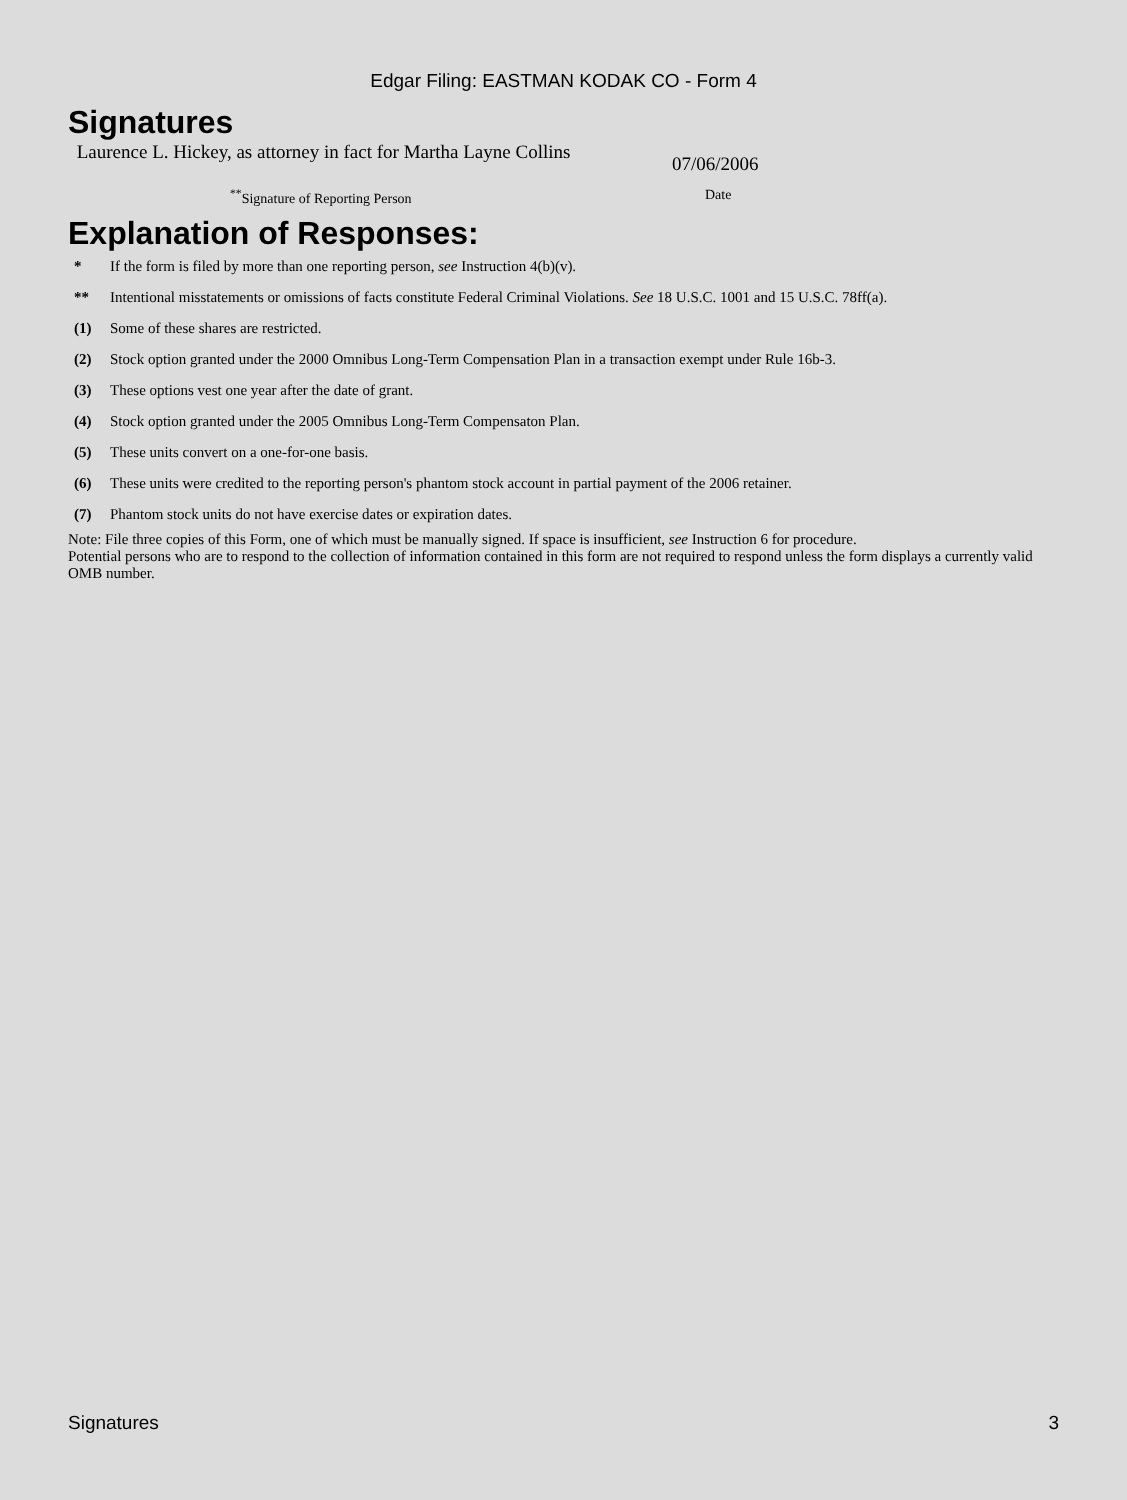Edgar Filing: EASTMAN KODAK CO - Form 4
Signatures
Laurence L. Hickey, as attorney in fact for Martha Layne Collins
07/06/2006
<sup>**</sup> Signature of Reporting Person Date
Explanation of Responses:
| * | If the form is filed by more than one reporting person, see Instruction 4(b)(v). |
| ** | Intentional misstatements or omissions of facts constitute Federal Criminal Violations. See 18 U.S.C. 1001 and 15 U.S.C. 78ff(a). |
| (1) | Some of these shares are restricted. |
| (2) | Stock option granted under the 2000 Omnibus Long-Term Compensation Plan in a transaction exempt under Rule 16b-3. |
| (3) | These options vest one year after the date of grant. |
| (4) | Stock option granted under the 2005 Omnibus Long-Term Compensaton Plan. |
| (5) | These units convert on a one-for-one basis. |
| (6) | These units were credited to the reporting person's phantom stock account in partial payment of the 2006 retainer. |
| (7) | Phantom stock units do not have exercise dates or expiration dates. |
Note: File three copies of this Form, one of which must be manually signed. If space is insufficient, see Instruction 6 for procedure.
Potential persons who are to respond to the collection of information contained in this form are not required to respond unless the form displays a currently valid OMB number.
Signatures 3